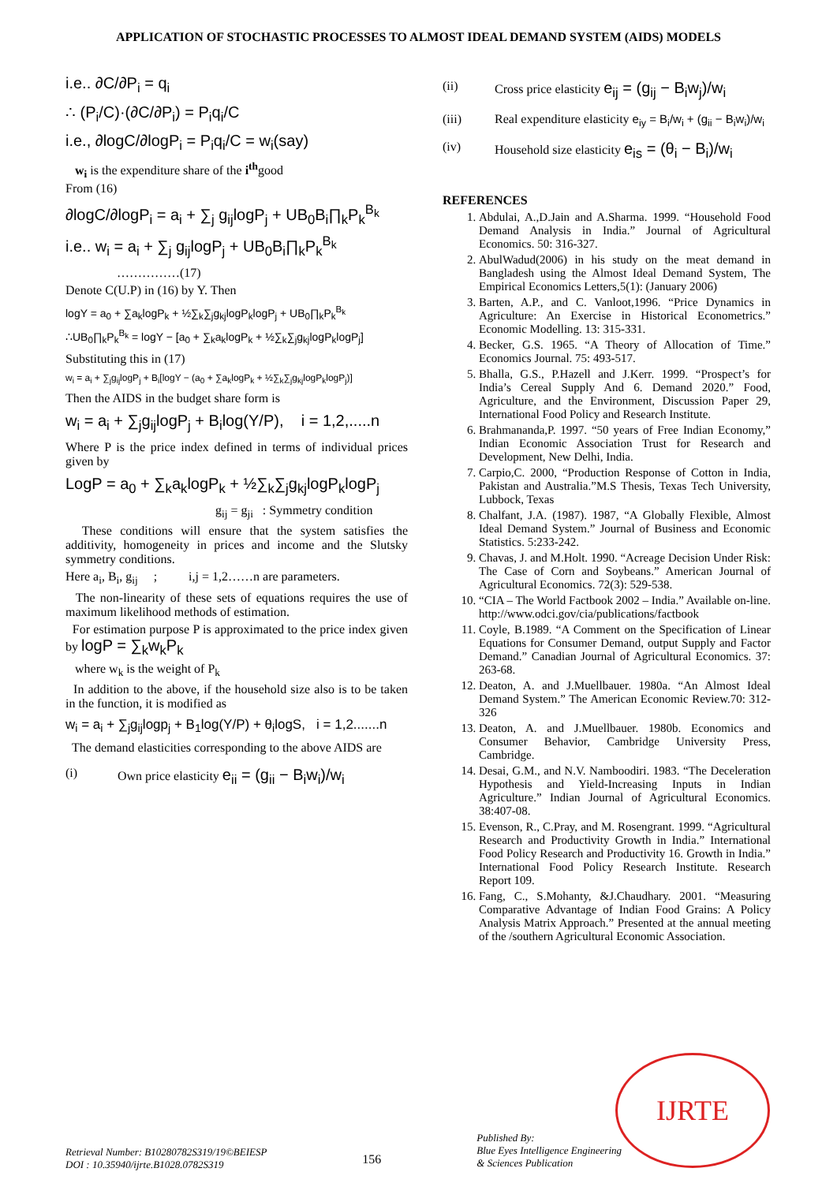APPLICATION OF STOCHASTIC PROCESSES TO ALMOST IDEAL DEMAND SYSTEM (AIDS) MODELS
i.e.. ∂C/∂P<sub>i</sub> = q<sub>i</sub>
∴ (P<sub>i</sub>/C)·(∂C/∂P<sub>i</sub>) = P<sub>i</sub>q<sub>i</sub>/C
i.e., ∂logC/∂logP<sub>i</sub> = P<sub>i</sub>q<sub>i</sub>/C = w<sub>i</sub>(say)
w<sub>i</sub> is the expenditure share of the i<sup>th</sup>good
From (16)
∂logC/∂logP<sub>i</sub> = a<sub>i</sub> + ∑<sub>j</sub> g<sub>ij</sub>logP<sub>j</sub> + UB<sub>0</sub>B<sub>i</sub>∏<sub>k</sub>P<sub>k</sub><sup>B<sub>k</sub></sup>
i.e.. w<sub>i</sub> = a<sub>i</sub> + ∑<sub>j</sub> g<sub>ij</sub>logP<sub>j</sub> + UB<sub>0</sub>B<sub>i</sub>∏<sub>k</sub>P<sub>k</sub><sup>B<sub>k</sub></sup>
……………(17)
Denote C(U.P) in (16) by Y. Then
logY = a<sub>0</sub> + ∑a<sub>k</sub>logP<sub>k</sub> + ½∑<sub>k</sub>∑<sub>j</sub>g<sub>kj</sub>logP<sub>k</sub>logP<sub>j</sub> + UB<sub>0</sub>∏<sub>k</sub>P<sub>k</sub><sup>B<sub>k</sub></sup>
∴UB<sub>0</sub>∏<sub>k</sub>P<sub>k</sub><sup>B<sub>k</sub></sup> = logY − [a<sub>0</sub> + ∑<sub>k</sub>a<sub>k</sub>logP<sub>k</sub> + ½∑<sub>k</sub>∑<sub>j</sub>g<sub>kj</sub>logP<sub>k</sub>logP<sub>j</sub>]
Substituting this in (17)
w<sub>i</sub> = a<sub>i</sub> + ∑<sub>j</sub>g<sub>ij</sub>logP<sub>j</sub> + B<sub>i</sub>[logY − (a<sub>0</sub> + ∑a<sub>k</sub>logP<sub>k</sub> + ½∑<sub>k</sub>∑<sub>j</sub>g<sub>kj</sub>logP<sub>k</sub>logP<sub>j</sub>)]
Then the AIDS in the budget share form is
w<sub>i</sub> = a<sub>i</sub> + ∑<sub>j</sub>g<sub>ij</sub>logP<sub>j</sub> + B<sub>i</sub>log(Y/P), i = 1,2,.....n
Where P is the price index defined in terms of individual prices given by
LogP = a<sub>0</sub> + ∑<sub>k</sub>a<sub>k</sub>logP<sub>k</sub> + ½∑<sub>k</sub>∑<sub>j</sub>g<sub>kj</sub>logP<sub>k</sub>logP<sub>j</sub>
g<sub>ij</sub> = g<sub>ji</sub> : Symmetry condition
These conditions will ensure that the system satisfies the additivity, homogeneity in prices and income and the Slutsky symmetry conditions.
Here a<sub>i</sub>, B<sub>i</sub>, g<sub>ij</sub> ; i,j = 1,2……n are parameters.
The non-linearity of these sets of equations requires the use of maximum likelihood methods of estimation.
For estimation purpose P is approximated to the price index given by logP = ∑<sub>k</sub>w<sub>k</sub>P<sub>k</sub>
where w<sub>k</sub> is the weight of P<sub>k</sub>
In addition to the above, if the household size also is to be taken in the function, it is modified as
w<sub>i</sub> = a<sub>i</sub> + ∑<sub>j</sub>g<sub>ij</sub>logp<sub>j</sub> + B<sub>1</sub>log(Y/P) + θ<sub>i</sub>logS, i = 1,2.......n
The demand elasticities corresponding to the above AIDS are
(i) Own price elasticity e<sub>ii</sub> = (g<sub>ii</sub> − B<sub>i</sub>w<sub>i</sub>)/w<sub>i</sub>
(ii) Cross price elasticity e<sub>ij</sub> = (g<sub>ij</sub> − B<sub>i</sub>w<sub>j</sub>)/w<sub>i</sub>
(iii) Real expenditure elasticity e<sub>iy</sub> = B<sub>i</sub>/w<sub>i</sub> + (g<sub>ii</sub> − B<sub>i</sub>w<sub>i</sub>)/w<sub>i</sub>
(iv) Household size elasticity e<sub>is</sub> = (θ<sub>i</sub> − B<sub>i</sub>)/w<sub>i</sub>
REFERENCES
1. Abdulai, A.,D.Jain and A.Sharma. 1999. “Household Food Demand Analysis in India.” Journal of Agricultural Economics. 50: 316-327.
2. AbulWadud(2006) in his study on the meat demand in Bangladesh using the Almost Ideal Demand System, The Empirical Economics Letters,5(1): (January 2006)
3. Barten, A.P., and C. Vanloot,1996. “Price Dynamics in Agriculture: An Exercise in Historical Econometrics.” Economic Modelling. 13: 315-331.
4. Becker, G.S. 1965. “A Theory of Allocation of Time.” Economics Journal. 75: 493-517.
5. Bhalla, G.S., P.Hazell and J.Kerr. 1999. “Prospect’s for India’s Cereal Supply And 6. Demand 2020.” Food, Agriculture, and the Environment, Discussion Paper 29, International Food Policy and Research Institute.
6. Brahmananda,P. 1997. “50 years of Free Indian Economy,” Indian Economic Association Trust for Research and Development, New Delhi, India.
7. Carpio,C. 2000, “Production Response of Cotton in India, Pakistan and Australia.”M.S Thesis, Texas Tech University, Lubbock, Texas
8. Chalfant, J.A. (1987). 1987, “A Globally Flexible, Almost Ideal Demand System.” Journal of Business and Economic Statistics. 5:233-242.
9. Chavas, J. and M.Holt. 1990. “Acreage Decision Under Risk: The Case of Corn and Soybeans.” American Journal of Agricultural Economics. 72(3): 529-538.
10. “CIA – The World Factbook 2002 – India.” Available on-line. http://www.odci.gov/cia/publications/factbook
11. Coyle, B.1989. “A Comment on the Specification of Linear Equations for Consumer Demand, output Supply and Factor Demand.” Canadian Journal of Agricultural Economics. 37: 263-68.
12. Deaton, A. and J.Muellbauer. 1980a. “An Almost Ideal Demand System.” The American Economic Review.70: 312-326
13. Deaton, A. and J.Muellbauer. 1980b. Economics and Consumer Behavior, Cambridge University Press, Cambridge.
14. Desai, G.M., and N.V. Namboodiri. 1983. “The Deceleration Hypothesis and Yield-Increasing Inputs in Indian Agriculture.” Indian Journal of Agricultural Economics. 38:407-08.
15. Evenson, R., C.Pray, and M. Rosengrant. 1999. “Agricultural Research and Productivity Growth in India.” International Food Policy Research and Productivity 16. Growth in India.” International Food Policy Research Institute. Research Report 109.
16. Fang, C., S.Mohanty, &J.Chaudhary. 2001. “Measuring Comparative Advantage of Indian Food Grains: A Policy Analysis Matrix Approach.” Presented at the annual meeting of the /southern Agricultural Economic Association.
IJRTE
Retrieval Number: B10280782S319/19©BEIESP
DOI : 10.35940/ijrte.B1028.0782S319
156
Published By:
Blue Eyes Intelligence Engineering
& Sciences Publication